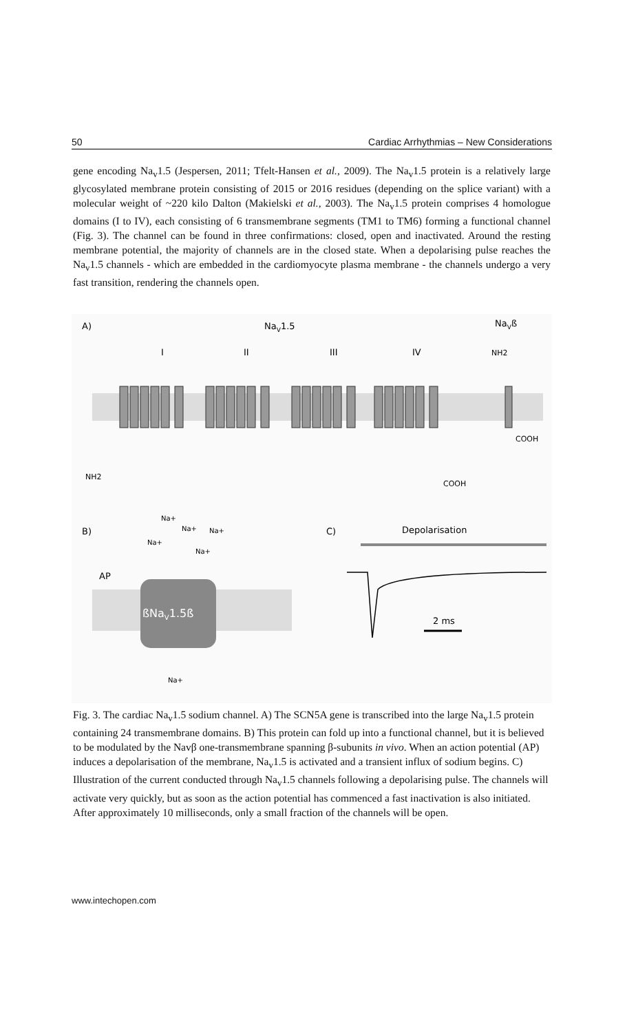50 Cardiac Arrhythmias – New Considerations
gene encoding Na<sub>v</sub>1.5 (Jespersen, 2011; Tfelt-Hansen et al., 2009). The Na<sub>v</sub>1.5 protein is a relatively large glycosylated membrane protein consisting of 2015 or 2016 residues (depending on the splice variant) with a molecular weight of ~220 kilo Dalton (Makielski et al., 2003). The Na<sub>v</sub>1.5 protein comprises 4 homologue domains (I to IV), each consisting of 6 transmembrane segments (TM1 to TM6) forming a functional channel (Fig. 3). The channel can be found in three confirmations: closed, open and inactivated. Around the resting membrane potential, the majority of channels are in the closed state. When a depolarising pulse reaches the Na<sub>v</sub>1.5 channels - which are embedded in the cardiomyocyte plasma membrane - the channels undergo a very fast transition, rendering the channels open.
A)
NaV1.5
NaVß
I
II
III
IV
NH2
NH2
COOH
COOH
B)
Na+
Na+
Na+
Na+
Na+
AP
ßNaV1.5ß
Na+
C)
Depolarisation
2 ms
Fig. 3. The cardiac Na<sub>v</sub>1.5 sodium channel. A) The SCN5A gene is transcribed into the large Na<sub>v</sub>1.5 protein containing 24 transmembrane domains. B) This protein can fold up into a functional channel, but it is believed to be modulated by the Navβ one-transmembrane spanning β-subunits in vivo. When an action potential (AP) induces a depolarisation of the membrane, Na<sub>v</sub>1.5 is activated and a transient influx of sodium begins. C) Illustration of the current conducted through Na<sub>v</sub>1.5 channels following a depolarising pulse. The channels will activate very quickly, but as soon as the action potential has commenced a fast inactivation is also initiated. After approximately 10 milliseconds, only a small fraction of the channels will be open.
www.intechopen.com